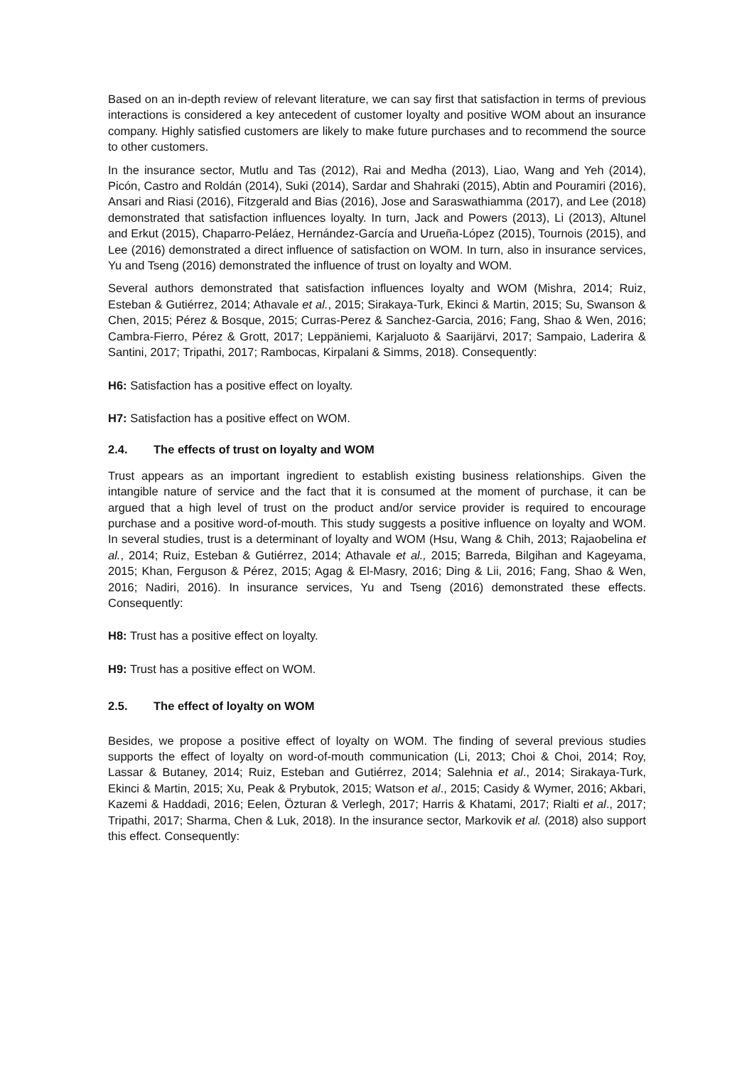Based on an in-depth review of relevant literature, we can say first that satisfaction in terms of previous interactions is considered a key antecedent of customer loyalty and positive WOM about an insurance company. Highly satisfied customers are likely to make future purchases and to recommend the source to other customers.
In the insurance sector, Mutlu and Tas (2012), Rai and Medha (2013), Liao, Wang and Yeh (2014), Picón, Castro and Roldán (2014), Suki (2014), Sardar and Shahraki (2015), Abtin and Pouramiri (2016), Ansari and Riasi (2016), Fitzgerald and Bias (2016), Jose and Saraswathiamma (2017), and Lee (2018) demonstrated that satisfaction influences loyalty. In turn, Jack and Powers (2013), Li (2013), Altunel and Erkut (2015), Chaparro-Peláez, Hernández-García and Urueña-López (2015), Tournois (2015), and Lee (2016) demonstrated a direct influence of satisfaction on WOM. In turn, also in insurance services, Yu and Tseng (2016) demonstrated the influence of trust on loyalty and WOM.
Several authors demonstrated that satisfaction influences loyalty and WOM (Mishra, 2014; Ruiz, Esteban & Gutiérrez, 2014; Athavale et al., 2015; Sirakaya-Turk, Ekinci & Martin, 2015; Su, Swanson & Chen, 2015; Pérez & Bosque, 2015; Curras-Perez & Sanchez-Garcia, 2016; Fang, Shao & Wen, 2016; Cambra-Fierro, Pérez & Grott, 2017; Leppäniemi, Karjaluoto & Saarijärvi, 2017; Sampaio, Laderira & Santini, 2017; Tripathi, 2017; Rambocas, Kirpalani & Simms, 2018). Consequently:
H6: Satisfaction has a positive effect on loyalty.
H7: Satisfaction has a positive effect on WOM.
2.4. The effects of trust on loyalty and WOM
Trust appears as an important ingredient to establish existing business relationships. Given the intangible nature of service and the fact that it is consumed at the moment of purchase, it can be argued that a high level of trust on the product and/or service provider is required to encourage purchase and a positive word-of-mouth. This study suggests a positive influence on loyalty and WOM. In several studies, trust is a determinant of loyalty and WOM (Hsu, Wang & Chih, 2013; Rajaobelina et al., 2014; Ruiz, Esteban & Gutiérrez, 2014; Athavale et al., 2015; Barreda, Bilgihan and Kageyama, 2015; Khan, Ferguson & Pérez, 2015; Agag & El-Masry, 2016; Ding & Lii, 2016; Fang, Shao & Wen, 2016; Nadiri, 2016). In insurance services, Yu and Tseng (2016) demonstrated these effects. Consequently:
H8: Trust has a positive effect on loyalty.
H9: Trust has a positive effect on WOM.
2.5. The effect of loyalty on WOM
Besides, we propose a positive effect of loyalty on WOM. The finding of several previous studies supports the effect of loyalty on word-of-mouth communication (Li, 2013; Choi & Choi, 2014; Roy, Lassar & Butaney, 2014; Ruiz, Esteban and Gutiérrez, 2014; Salehnia et al., 2014; Sirakaya-Turk, Ekinci & Martin, 2015; Xu, Peak & Prybutok, 2015; Watson et al., 2015; Casidy & Wymer, 2016; Akbari, Kazemi & Haddadi, 2016; Eelen, Özturan & Verlegh, 2017; Harris & Khatami, 2017; Rialti et al., 2017; Tripathi, 2017; Sharma, Chen & Luk, 2018). In the insurance sector, Markovik et al. (2018) also support this effect. Consequently: